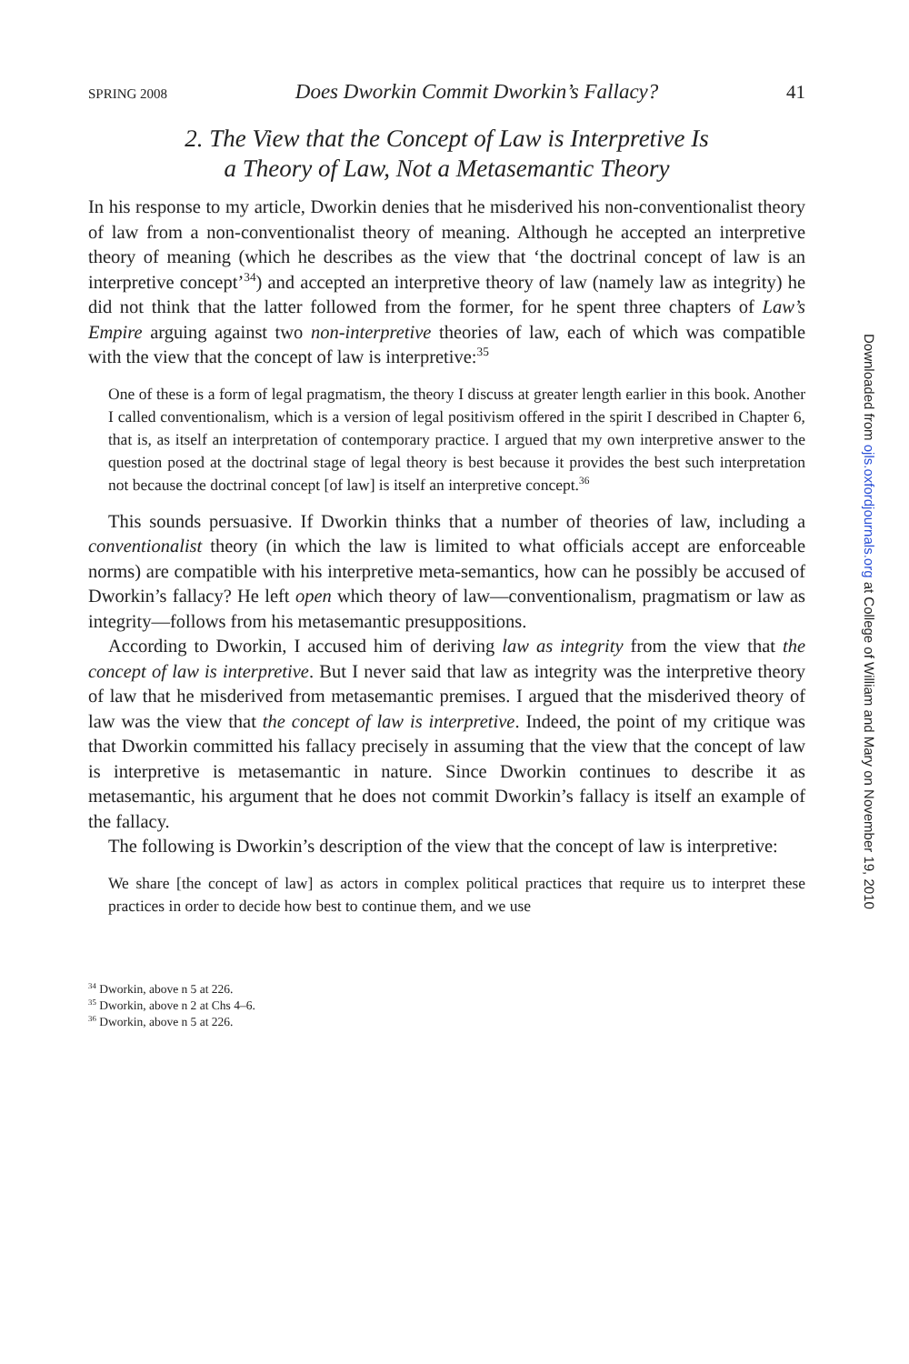SPRING 2008 Does Dworkin Commit Dworkin’s Fallacy? 41
2. The View that the Concept of Law is Interpretive Is
a Theory of Law, Not a Metasemantic Theory
In his response to my article, Dworkin denies that he misderived his non-conventionalist theory of law from a non-conventionalist theory of meaning. Although he accepted an interpretive theory of meaning (which he describes as the view that ‘the doctrinal concept of law is an interpretive concept’<sup>34</sup>) and accepted an interpretive theory of law (namely law as integrity) he did not think that the latter followed from the former, for he spent three chapters of Law’s Empire arguing against two non-interpretive theories of law, each of which was compatible with the view that the concept of law is interpretive:<sup>35</sup>
One of these is a form of legal pragmatism, the theory I discuss at greater length earlier in this book. Another I called conventionalism, which is a version of legal positivism offered in the spirit I described in Chapter 6, that is, as itself an interpretation of contemporary practice. I argued that my own interpretive answer to the question posed at the doctrinal stage of legal theory is best because it provides the best such interpretation not because the doctrinal concept [of law] is itself an interpretive concept.<sup>36</sup>
This sounds persuasive. If Dworkin thinks that a number of theories of law, including a conventionalist theory (in which the law is limited to what officials accept are enforceable norms) are compatible with his interpretive meta-semantics, how can he possibly be accused of Dworkin’s fallacy? He left open which theory of law—conventionalism, pragmatism or law as integrity—follows from his metasemantic presuppositions.
According to Dworkin, I accused him of deriving law as integrity from the view that the concept of law is interpretive. But I never said that law as integrity was the interpretive theory of law that he misderived from metasemantic premises. I argued that the misderived theory of law was the view that the concept of law is interpretive. Indeed, the point of my critique was that Dworkin committed his fallacy precisely in assuming that the view that the concept of law is interpretive is metasemantic in nature. Since Dworkin continues to describe it as metasemantic, his argument that he does not commit Dworkin’s fallacy is itself an example of the fallacy.
The following is Dworkin’s description of the view that the concept of law is interpretive:
We share [the concept of law] as actors in complex political practices that require us to interpret these practices in order to decide how best to continue them, and we use
<sup>34</sup> Dworkin, above n 5 at 226.
<sup>35</sup> Dworkin, above n 2 at Chs 4–6.
<sup>36</sup> Dworkin, above n 5 at 226.
Downloaded from ojls.oxfordjournals.org at College of William and Mary on November 19, 2010